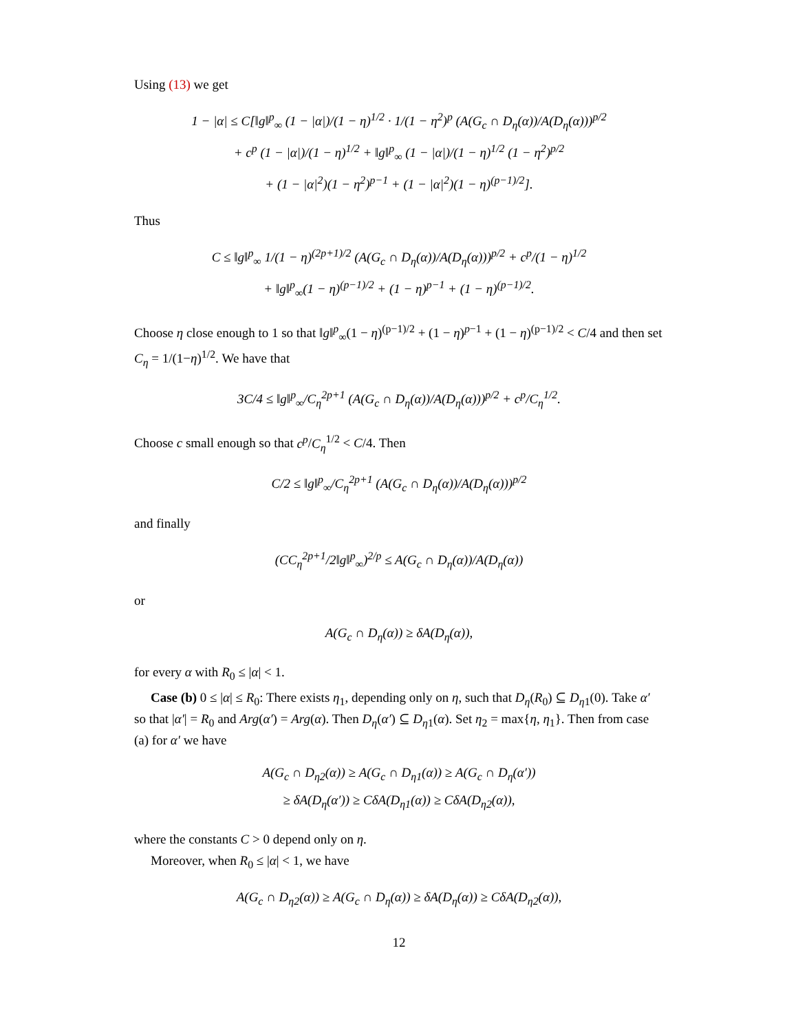Using (13) we get
1 − |α| ≤ C[‖g‖<sup>p</sup><sub>∞</sub> (1 − |α|)/(1 − η)<sup>1/2</sup> · 1/(1 − η<sup>2</sup>)<sup>p</sup> (A(G<sub>c</sub> ∩ D<sub>η</sub>(α))/A(D<sub>η</sub>(α)))<sup>p/2</sup>
+ c<sup>p</sup> (1 − |α|)/(1 − η)<sup>1/2</sup> + ‖g‖<sup>p</sup><sub>∞</sub> (1 − |α|)/(1 − η)<sup>1/2</sup> (1 − η<sup>2</sup>)<sup>p/2</sup>
+ (1 − |α|<sup>2</sup>)(1 − η<sup>2</sup>)<sup>p−1</sup> + (1 − |α|<sup>2</sup>)(1 − η)<sup>(p−1)/2</sup>].
Thus
C ≤ ‖g‖<sup>p</sup><sub>∞</sub> 1/(1 − η)<sup>(2p+1)/2</sup> (A(G<sub>c</sub> ∩ D<sub>η</sub>(α))/A(D<sub>η</sub>(α)))<sup>p/2</sup> + c<sup>p</sup>/(1 − η)<sup>1/2</sup>
+ ‖g‖<sup>p</sup><sub>∞</sub>(1 − η)<sup>(p−1)/2</sup> + (1 − η)<sup>p−1</sup> + (1 − η)<sup>(p−1)/2</sup>.
Choose η close enough to 1 so that ‖g‖<sup>p</sup><sub>∞</sub>(1 − η)<sup>(p−1)/2</sup> + (1 − η)<sup>p−1</sup> + (1 − η)<sup>(p−1)/2</sup> < C/4 and then set C<sub>η</sub> = 1/(1−η)<sup>1/2</sup>. We have that
3C/4 ≤ ‖g‖<sup>p</sup><sub>∞</sub>/C<sub>η</sub><sup>2p+1</sup> (A(G<sub>c</sub> ∩ D<sub>η</sub>(α))/A(D<sub>η</sub>(α)))<sup>p/2</sup> + c<sup>p</sup>/C<sub>η</sub><sup>1/2</sup>.
Choose c small enough so that c<sup>p</sup>/C<sub>η</sub><sup>1/2</sup> < C/4. Then
C/2 ≤ ‖g‖<sup>p</sup><sub>∞</sub>/C<sub>η</sub><sup>2p+1</sup> (A(G<sub>c</sub> ∩ D<sub>η</sub>(α))/A(D<sub>η</sub>(α)))<sup>p/2</sup>
and finally
(CC<sub>η</sub><sup>2p+1</sup>/2‖g‖<sup>p</sup><sub>∞</sub>)<sup>2/p</sup> ≤ A(G<sub>c</sub> ∩ D<sub>η</sub>(α))/A(D<sub>η</sub>(α))
or
A(G<sub>c</sub> ∩ D<sub>η</sub>(α)) ≥ δA(D<sub>η</sub>(α)),
for every α with R<sub>0</sub> ≤ |α| < 1.
Case (b) 0 ≤ |α| ≤ R<sub>0</sub>: There exists η<sub>1</sub>, depending only on η, such that D<sub>η</sub>(R<sub>0</sub>) ⊆ D<sub>η1</sub>(0). Take α′ so that |α′| = R<sub>0</sub> and Arg(α′) = Arg(α). Then D<sub>η</sub>(α′) ⊆ D<sub>η1</sub>(α). Set η<sub>2</sub> = max{η, η<sub>1</sub>}. Then from case (a) for α′ we have
A(G<sub>c</sub> ∩ D<sub>η2</sub>(α)) ≥ A(G<sub>c</sub> ∩ D<sub>η1</sub>(α)) ≥ A(G<sub>c</sub> ∩ D<sub>η</sub>(α′))
≥ δA(D<sub>η</sub>(α′)) ≥ CδA(D<sub>η1</sub>(α)) ≥ CδA(D<sub>η2</sub>(α)),
where the constants C > 0 depend only on η.
Moreover, when R<sub>0</sub> ≤ |α| < 1, we have
A(G<sub>c</sub> ∩ D<sub>η2</sub>(α)) ≥ A(G<sub>c</sub> ∩ D<sub>η</sub>(α)) ≥ δA(D<sub>η</sub>(α)) ≥ CδA(D<sub>η2</sub>(α)),
12